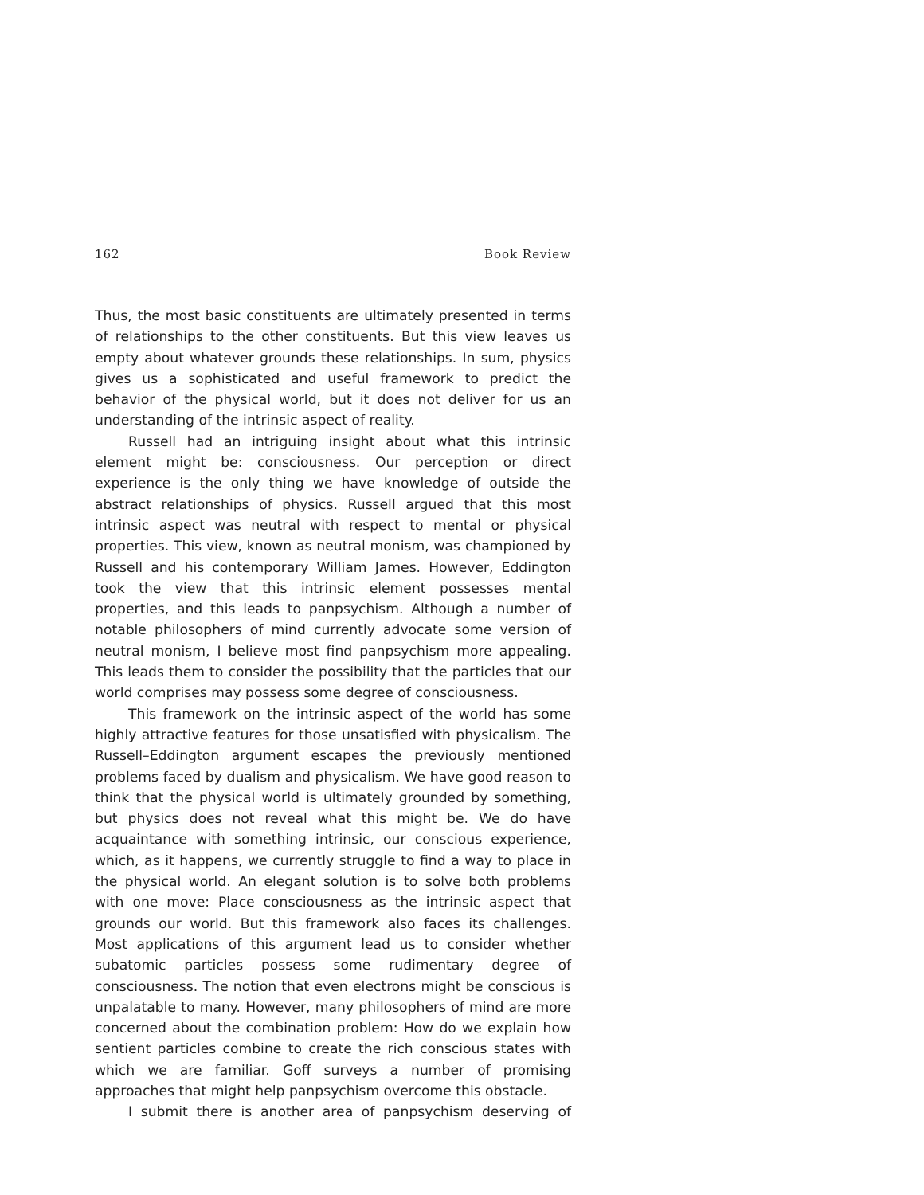162 Book Review
Thus, the most basic constituents are ultimately presented in terms of relationships to the other constituents. But this view leaves us empty about whatever grounds these relationships. In sum, physics gives us a sophisticated and useful framework to predict the behavior of the physical world, but it does not deliver for us an understanding of the intrinsic aspect of reality.
Russell had an intriguing insight about what this intrinsic element might be: consciousness. Our perception or direct experience is the only thing we have knowledge of outside the abstract relationships of physics. Russell argued that this most intrinsic aspect was neutral with respect to mental or physical properties. This view, known as neutral monism, was championed by Russell and his contemporary William James. However, Eddington took the view that this intrinsic element possesses mental properties, and this leads to panpsychism. Although a number of notable philosophers of mind currently advocate some version of neutral monism, I believe most find panpsychism more appealing. This leads them to consider the possibility that the particles that our world comprises may possess some degree of consciousness.
This framework on the intrinsic aspect of the world has some highly attractive features for those unsatisfied with physicalism. The Russell–Eddington argument escapes the previously mentioned problems faced by dualism and physicalism. We have good reason to think that the physical world is ultimately grounded by something, but physics does not reveal what this might be. We do have acquaintance with something intrinsic, our conscious experience, which, as it happens, we currently struggle to find a way to place in the physical world. An elegant solution is to solve both problems with one move: Place consciousness as the intrinsic aspect that grounds our world. But this framework also faces its challenges. Most applications of this argument lead us to consider whether subatomic particles possess some rudimentary degree of consciousness. The notion that even electrons might be conscious is unpalatable to many. However, many philosophers of mind are more concerned about the combination problem: How do we explain how sentient particles combine to create the rich conscious states with which we are familiar. Goff surveys a number of promising approaches that might help panpsychism overcome this obstacle.
I submit there is another area of panpsychism deserving of